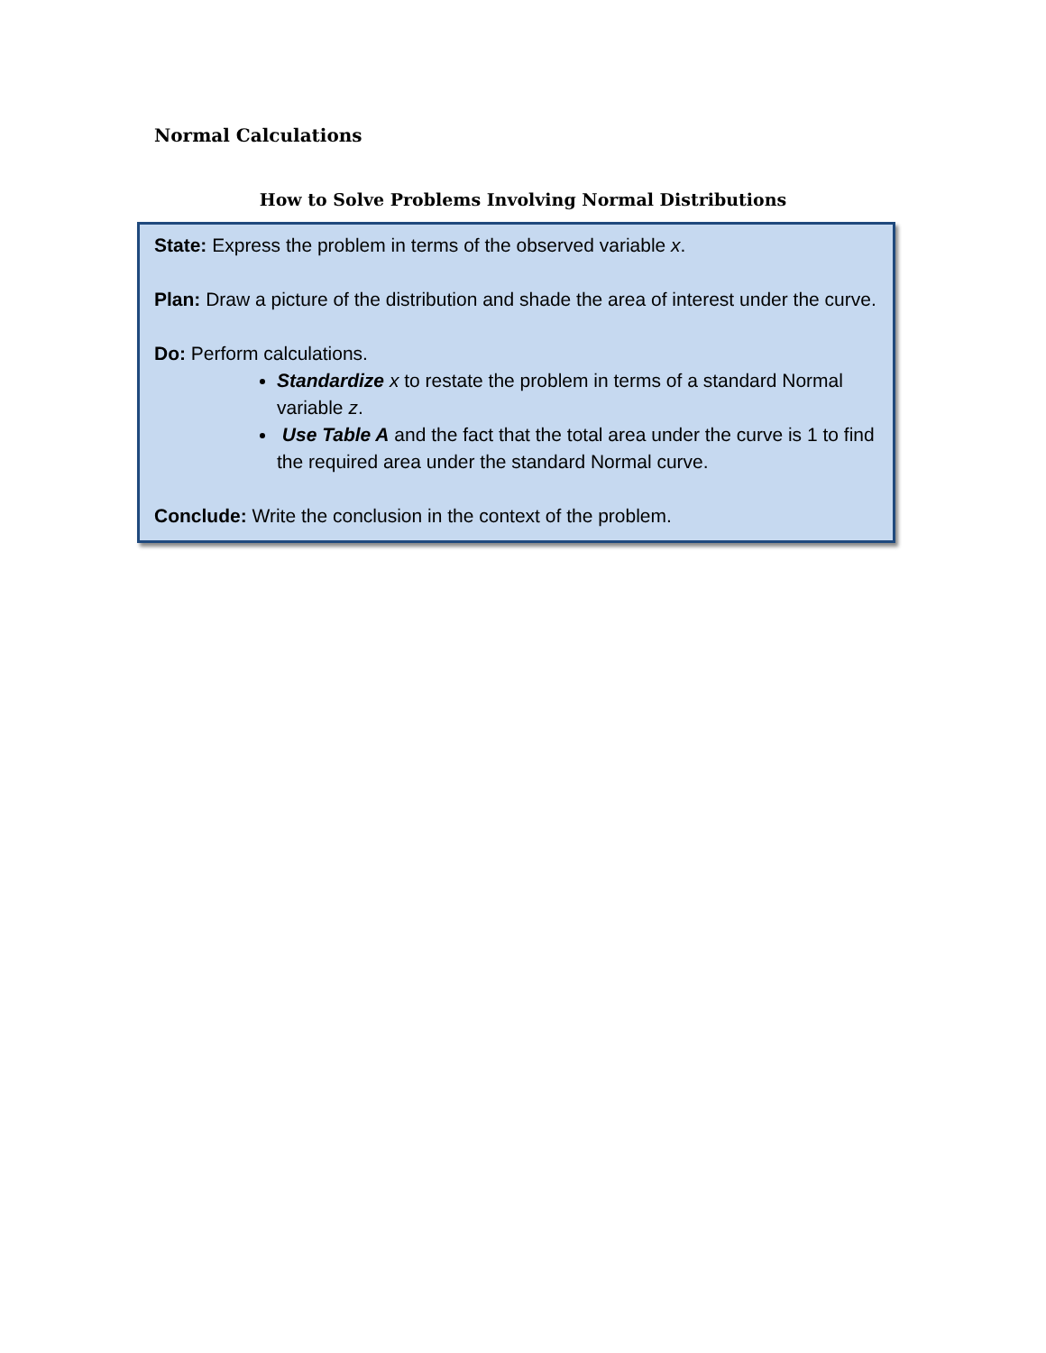Normal Calculations
How to Solve Problems Involving Normal Distributions
State: Express the problem in terms of the observed variable x.
Plan: Draw a picture of the distribution and shade the area of interest under the curve.
Do: Perform calculations.
Standardize x to restate the problem in terms of a standard Normal variable z.
Use Table A and the fact that the total area under the curve is 1 to find the required area under the standard Normal curve.
Conclude: Write the conclusion in the context of the problem.